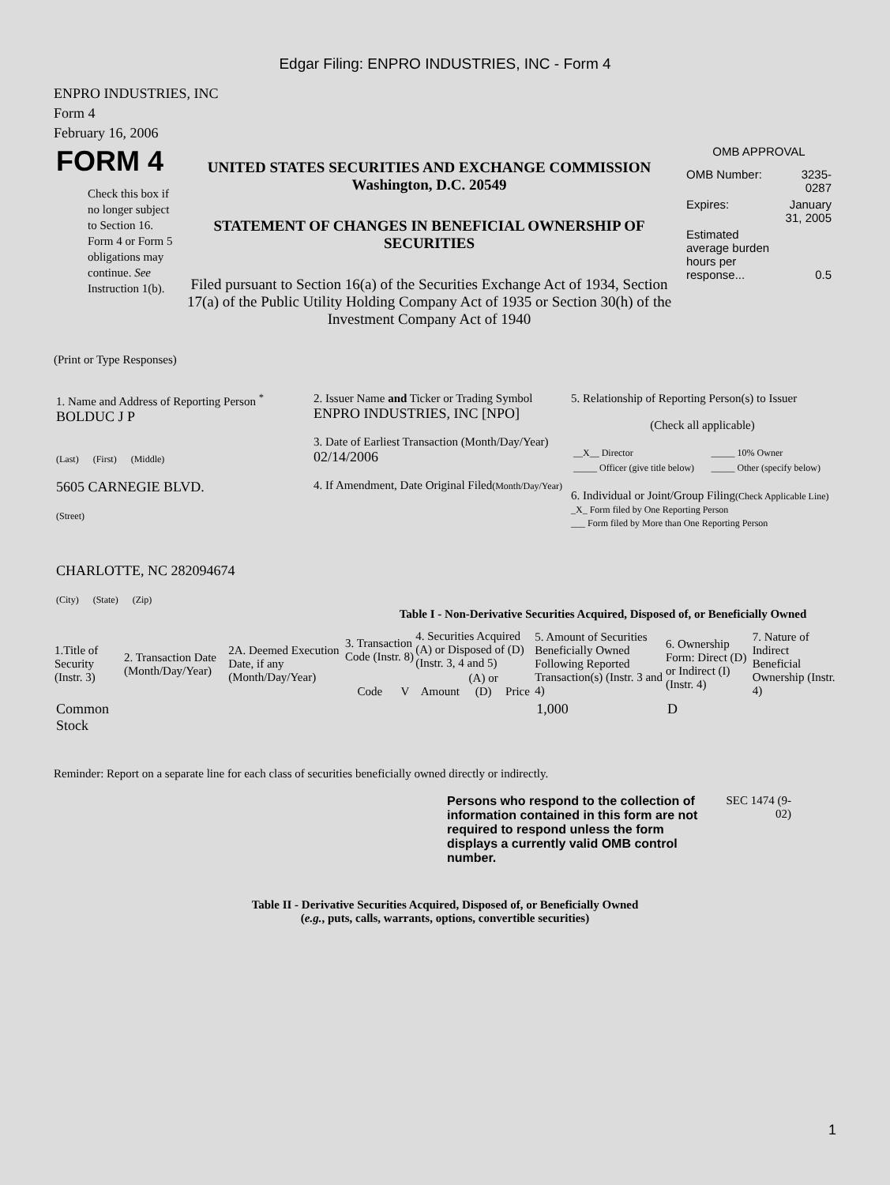Edgar Filing: ENPRO INDUSTRIES, INC - Form 4
ENPRO INDUSTRIES, INC
Form 4
February 16, 2006
| FORM 4 Check this box if no longer subject to Section 16. Form 4 or Form 5 obligations may continue. See Instruction 1(b). | UNITED STATES SECURITIES AND EXCHANGE COMMISSION Washington, D.C. 20549 STATEMENT OF CHANGES IN BENEFICIAL OWNERSHIP OF SECURITIES Filed pursuant to Section 16(a) of the Securities Exchange Act of 1934, Section 17(a) of the Public Utility Holding Company Act of 1935 or Section 30(h) of the Investment Company Act of 1940 | OMB APPROVAL / OMB Number: / 3235-0287 / / Expires: / January 31, 2005 / / Estimated average burden hours per response... / 0.5 / |
(Print or Type Responses)
| 1. Name and Address of Reporting Person <sup>*</sup> BOLDUC J P (Last) (First) (Middle) 5605 CARNEGIE BLVD. (Street) CHARLOTTE, NC 282094674 (City) (State) (Zip) | 2. Issuer Name and Ticker or Trading Symbol ENPRO INDUSTRIES, INC [NPO] 3. Date of Earliest Transaction (Month/Day/Year) 02/14/2006 4. If Amendment, Date Original Filed (Month/Day/Year) | 5. Relationship of Reporting Person(s) to Issuer (Check all applicable) / __X__ Director / _____ 10% Owner / / _____ Officer (give title below) / _____ Other (specify below) / 6. Individual or Joint/Group Filing (Check Applicable Line) _X_ Form filed by One Reporting Person ___ Form filed by More than One Reporting Person |
Table I - Non-Derivative Securities Acquired, Disposed of, or Beneficially Owned
| 1.Title of Security (Instr. 3) | 2. Transaction Date (Month/Day/Year) | 2A. Deemed Execution Date, if any (Month/Day/Year) | 3. Transaction Code (Instr. 8) | | 4. Securities Acquired (A) or Disposed of (D) (Instr. 3, 4 and 5) | | | 5. Amount of Securities Beneficially Owned Following Reported Transaction(s) (Instr. 3 and 4) | 6. Ownership Form: Direct (D) or Indirect (I) (Instr. 4) | 7. Nature of Indirect Beneficial Ownership (Instr. 4) |
| --- | --- | --- | --- | --- | --- | --- | --- | --- | --- | --- |
| | | | Code | V | Amount | (A) or (D) | Price | | | |
| Common Stock | | | | | | | | 1,000 | D | |
Reminder: Report on a separate line for each class of securities beneficially owned directly or indirectly.
| Persons who respond to the collection of information contained in this form are not required to respond unless the form displays a currently valid OMB control number. | SEC 1474 (9-02) |
Table II - Derivative Securities Acquired, Disposed of, or Beneficially Owned
(e.g., puts, calls, warrants, options, convertible securities)
1